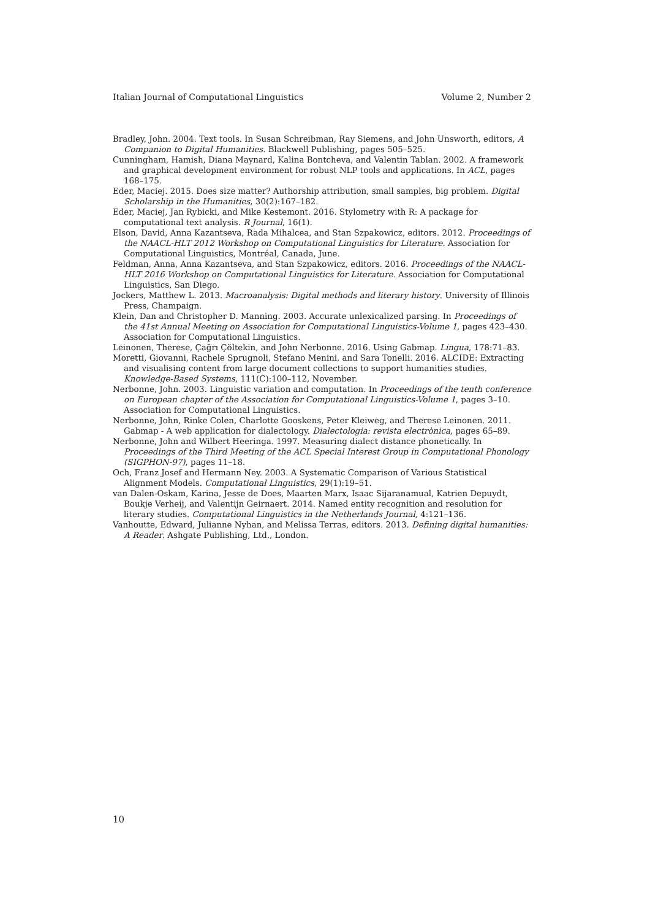Italian Journal of Computational Linguistics Volume 2, Number 2
Bradley, John. 2004. Text tools. In Susan Schreibman, Ray Siemens, and John Unsworth, editors, A Companion to Digital Humanities. Blackwell Publishing, pages 505–525.
Cunningham, Hamish, Diana Maynard, Kalina Bontcheva, and Valentin Tablan. 2002. A framework and graphical development environment for robust NLP tools and applications. In ACL, pages 168–175.
Eder, Maciej. 2015. Does size matter? Authorship attribution, small samples, big problem. Digital Scholarship in the Humanities, 30(2):167–182.
Eder, Maciej, Jan Rybicki, and Mike Kestemont. 2016. Stylometry with R: A package for computational text analysis. R Journal, 16(1).
Elson, David, Anna Kazantseva, Rada Mihalcea, and Stan Szpakowicz, editors. 2012. Proceedings of the NAACL-HLT 2012 Workshop on Computational Linguistics for Literature. Association for Computational Linguistics, Montréal, Canada, June.
Feldman, Anna, Anna Kazantseva, and Stan Szpakowicz, editors. 2016. Proceedings of the NAACL-HLT 2016 Workshop on Computational Linguistics for Literature. Association for Computational Linguistics, San Diego.
Jockers, Matthew L. 2013. Macroanalysis: Digital methods and literary history. University of Illinois Press, Champaign.
Klein, Dan and Christopher D. Manning. 2003. Accurate unlexicalized parsing. In Proceedings of the 41st Annual Meeting on Association for Computational Linguistics-Volume 1, pages 423–430. Association for Computational Linguistics.
Leinonen, Therese, Çağrı Çöltekin, and John Nerbonne. 2016. Using Gabmap. Lingua, 178:71–83.
Moretti, Giovanni, Rachele Sprugnoli, Stefano Menini, and Sara Tonelli. 2016. ALCIDE: Extracting and visualising content from large document collections to support humanities studies. Knowledge-Based Systems, 111(C):100–112, November.
Nerbonne, John. 2003. Linguistic variation and computation. In Proceedings of the tenth conference on European chapter of the Association for Computational Linguistics-Volume 1, pages 3–10. Association for Computational Linguistics.
Nerbonne, John, Rinke Colen, Charlotte Gooskens, Peter Kleiweg, and Therese Leinonen. 2011. Gabmap - A web application for dialectology. Dialectologia: revista electrònica, pages 65–89.
Nerbonne, John and Wilbert Heeringa. 1997. Measuring dialect distance phonetically. In Proceedings of the Third Meeting of the ACL Special Interest Group in Computational Phonology (SIGPHON-97), pages 11–18.
Och, Franz Josef and Hermann Ney. 2003. A Systematic Comparison of Various Statistical Alignment Models. Computational Linguistics, 29(1):19–51.
van Dalen-Oskam, Karina, Jesse de Does, Maarten Marx, Isaac Sijaranamual, Katrien Depuydt, Boukje Verheij, and Valentijn Geirnaert. 2014. Named entity recognition and resolution for literary studies. Computational Linguistics in the Netherlands Journal, 4:121–136.
Vanhoutte, Edward, Julianne Nyhan, and Melissa Terras, editors. 2013. Defining digital humanities: A Reader. Ashgate Publishing, Ltd., London.
10